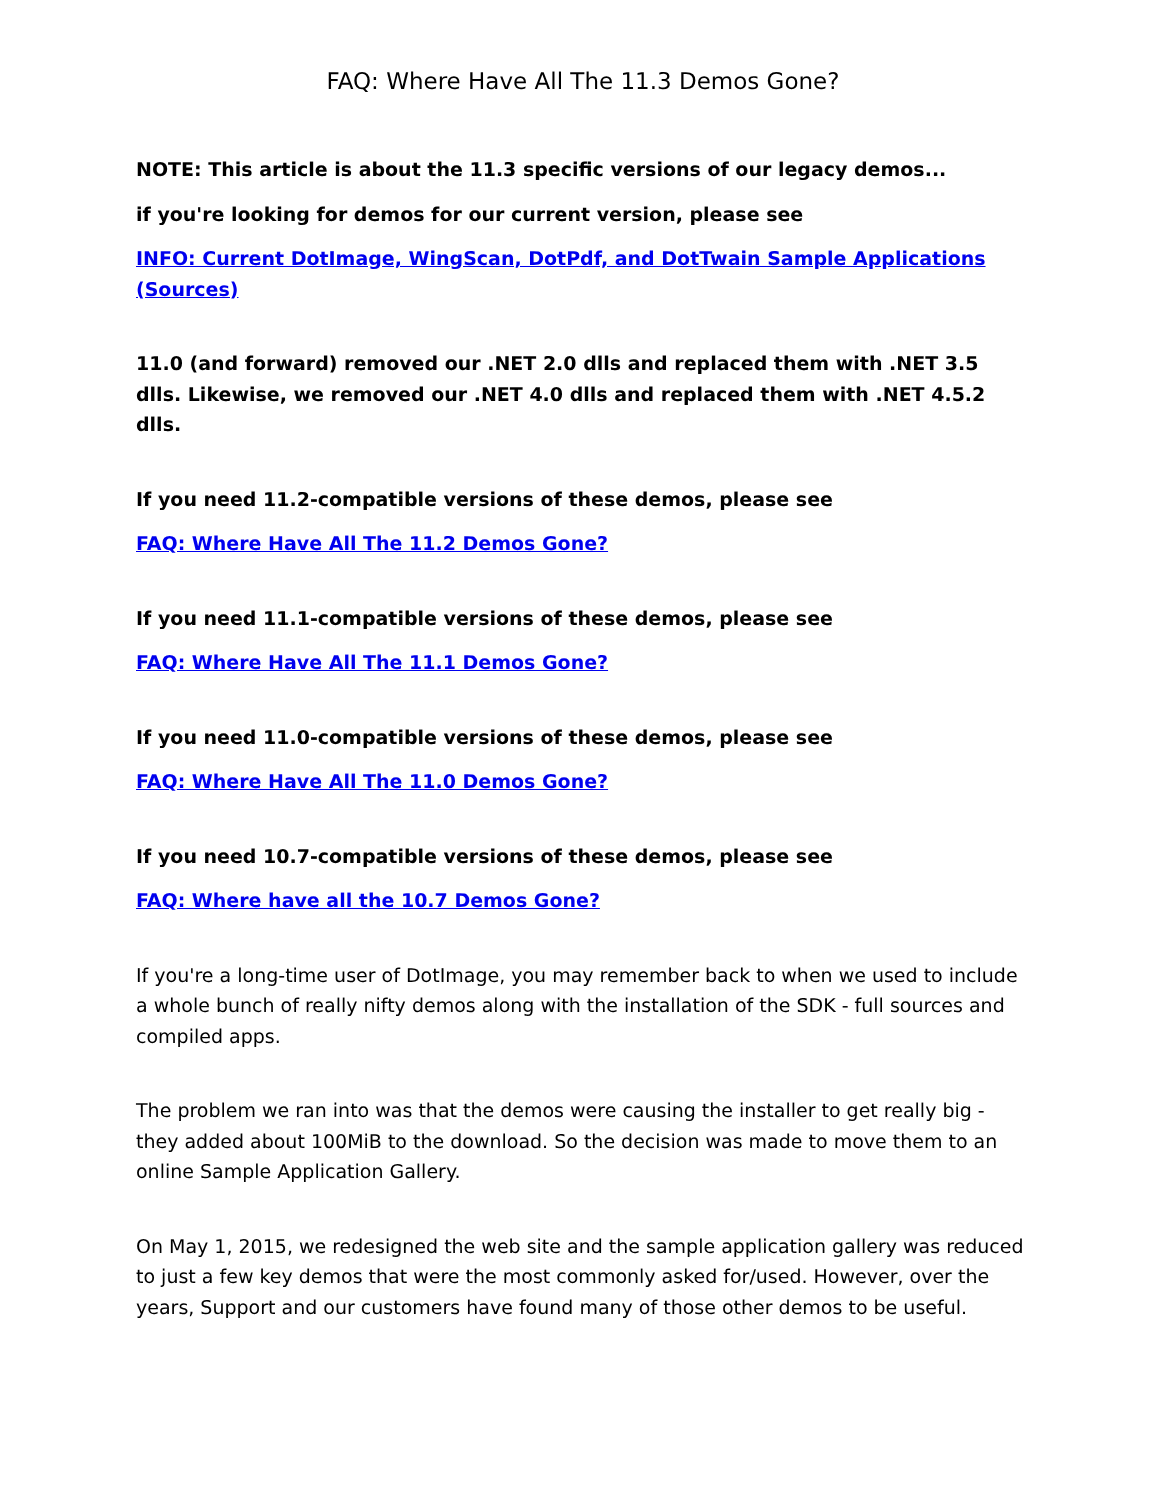FAQ: Where Have All The 11.3 Demos Gone?
NOTE: This article is about the 11.3 specific versions of our legacy demos...
if you're looking for demos for our current version, please see
INFO: Current DotImage, WingScan, DotPdf, and DotTwain Sample Applications (Sources)
11.0 (and forward) removed our .NET 2.0 dlls and replaced them with .NET 3.5 dlls. Likewise, we removed our .NET 4.0 dlls and replaced them with .NET 4.5.2 dlls.
If you need 11.2-compatible versions of these demos, please see
FAQ: Where Have All The 11.2 Demos Gone?
If you need 11.1-compatible versions of these demos, please see
FAQ: Where Have All The 11.1 Demos Gone?
If you need 11.0-compatible versions of these demos, please see
FAQ: Where Have All The 11.0 Demos Gone?
If you need 10.7-compatible versions of these demos, please see
FAQ: Where have all the 10.7 Demos Gone?
If you're a long-time user of DotImage, you may remember back to when we used to include a whole bunch of really nifty demos along with the installation of the SDK - full sources and compiled apps.
The problem we ran into was that the demos were causing the installer to get really big - they added about 100MiB to the download. So the decision was made to move them to an online Sample Application Gallery.
On May 1, 2015, we redesigned the web site and the sample application gallery was reduced to just a few key demos that were the most commonly asked for/used. However, over the years, Support and our customers have found many of those other demos to be useful.